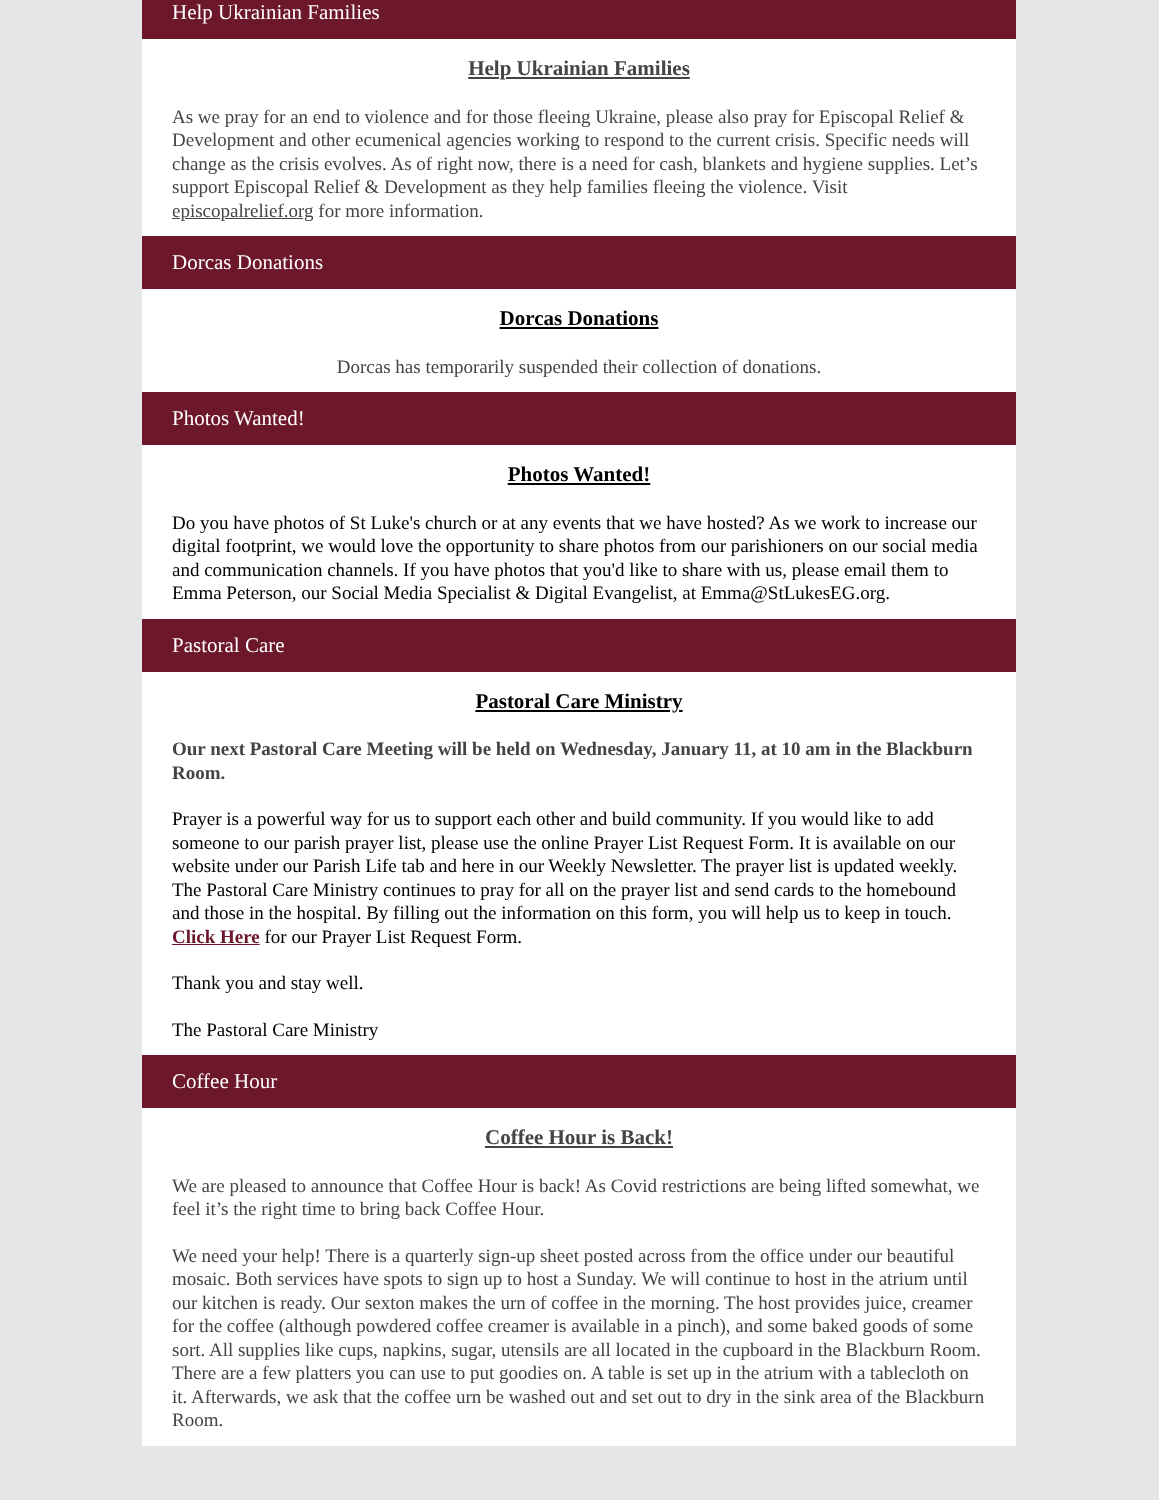Help Ukrainian Families
Help Ukrainian Families
As we pray for an end to violence and for those fleeing Ukraine, please also pray for Episcopal Relief & Development and other ecumenical agencies working to respond to the current crisis. Specific needs will change as the crisis evolves. As of right now, there is a need for cash, blankets and hygiene supplies. Let’s support Episcopal Relief & Development as they help families fleeing the violence. Visit episcopalrelief.org for more information.
Dorcas Donations
Dorcas Donations
Dorcas has temporarily suspended their collection of donations.
Photos Wanted!
Photos Wanted!
Do you have photos of St Luke's church or at any events that we have hosted? As we work to increase our digital footprint, we would love the opportunity to share photos from our parishioners on our social media and communication channels. If you have photos that you'd like to share with us, please email them to Emma Peterson, our Social Media Specialist & Digital Evangelist, at Emma@StLukesEG.org.
Pastoral Care
Pastoral Care Ministry
Our next Pastoral Care Meeting will be held on Wednesday, January 11, at 10 am in the Blackburn Room.
Prayer is a powerful way for us to support each other and build community. If you would like to add someone to our parish prayer list, please use the online Prayer List Request Form. It is available on our website under our Parish Life tab and here in our Weekly Newsletter. The prayer list is updated weekly. The Pastoral Care Ministry continues to pray for all on the prayer list and send cards to the homebound and those in the hospital. By filling out the information on this form, you will help us to keep in touch. Click Here for our Prayer List Request Form.
Thank you and stay well.
The Pastoral Care Ministry
Coffee Hour
Coffee Hour is Back!
We are pleased to announce that Coffee Hour is back! As Covid restrictions are being lifted somewhat, we feel it’s the right time to bring back Coffee Hour.
We need your help! There is a quarterly sign-up sheet posted across from the office under our beautiful mosaic. Both services have spots to sign up to host a Sunday. We will continue to host in the atrium until our kitchen is ready. Our sexton makes the urn of coffee in the morning. The host provides juice, creamer for the coffee (although powdered coffee creamer is available in a pinch), and some baked goods of some sort. All supplies like cups, napkins, sugar, utensils are all located in the cupboard in the Blackburn Room. There are a few platters you can use to put goodies on. A table is set up in the atrium with a tablecloth on it. Afterwards, we ask that the coffee urn be washed out and set out to dry in the sink area of the Blackburn Room.